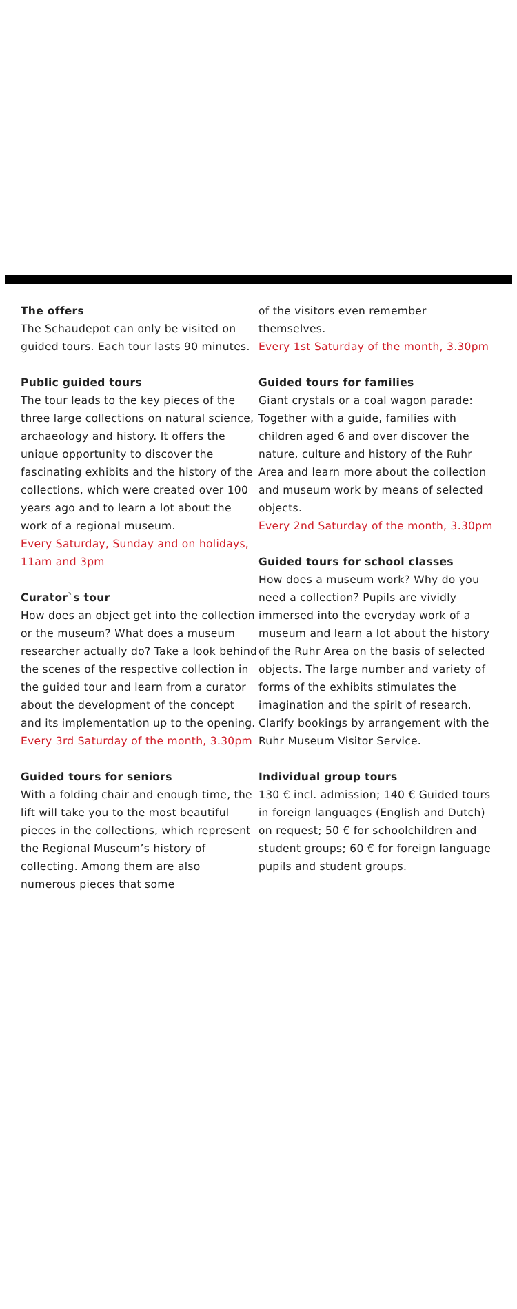The offers
The Schaudepot can only be visited on guided tours. Each tour lasts 90 minutes.
Public guided tours
The tour leads to the key pieces of the three large collections on natural science, archaeology and history. It offers the unique opportunity to discover the fascinating exhibits and the history of the collections, which were created over 100 years ago and to learn a lot about the work of a regional museum.
Every Saturday, Sunday and on holidays, 11am and 3pm
Curator`s tour
How does an object get into the collection or the museum? What does a museum researcher actually do? Take a look behind the scenes of the respective collection in the guided tour and learn from a curator about the development of the concept and its implementation up to the opening.
Every 3rd Saturday of the month, 3.30pm
Guided tours for seniors
With a folding chair and enough time, the lift will take you to the most beautiful pieces in the collections, which represent the Regional Museum’s history of collecting. Among them are also numerous pieces that some
of the visitors even remember themselves.
Every 1st Saturday of the month, 3.30pm
Guided tours for families
Giant crystals or a coal wagon parade: Together with a guide, families with children aged 6 and over discover the nature, culture and history of the Ruhr Area and learn more about the collection and museum work by means of selected objects.
Every 2nd Saturday of the month, 3.30pm
Guided tours for school classes
How does a museum work? Why do you need a collection? Pupils are vividly immersed into the everyday work of a museum and learn a lot about the history of the Ruhr Area on the basis of selected objects. The large number and variety of forms of the exhibits stimulates the imagination and the spirit of research. Clarify bookings by arrangement with the Ruhr Museum Visitor Service.
Individual group tours
130 € incl. admission; 140 € Guided tours in foreign languages (English and Dutch) on request; 50 € for schoolchildren and student groups; 60 € for foreign language pupils and student groups.